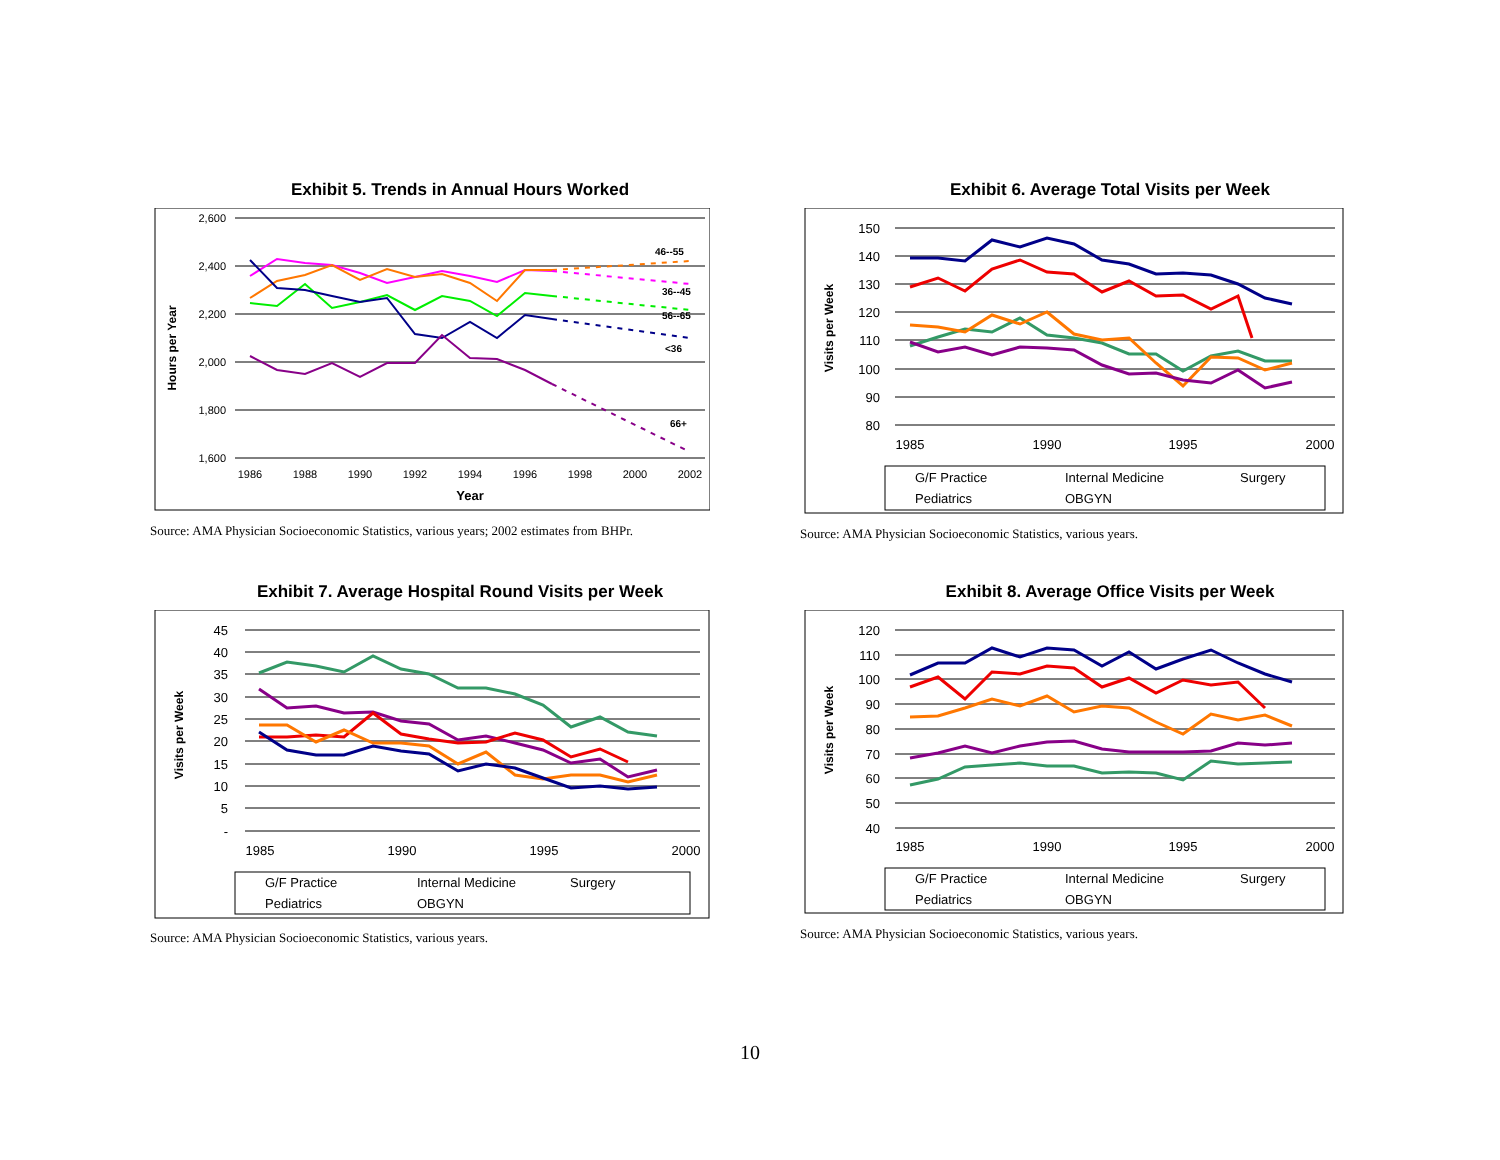Exhibit 5. Trends in Annual Hours Worked
2,600
2,400
2,200
2,000
1,800
1,600
1986
1988
1990
1992
1994
1996
1998
2000
2002
Year
Hours per Year
46--55
36--45
56--65
<36
66+
Source: AMA Physician Socioeconomic Statistics, various years; 2002 estimates from BHPr.
Exhibit 6. Average Total Visits per Week
150
140
130
120
110
100
90
80
1985
1990
1995
2000
Visits per Week
G/F Practice
Internal Medicine
Surgery
Pediatrics
OBGYN
Source: AMA Physician Socioeconomic Statistics, various years.
Exhibit 7. Average Hospital Round Visits per Week
45
40
35
30
25
20
15
10
5
-
1985
1990
1995
2000
Visits per Week
G/F Practice
Internal Medicine
Surgery
Pediatrics
OBGYN
Source: AMA Physician Socioeconomic Statistics, various years.
Exhibit 8. Average Office Visits per Week
120
110
100
90
80
70
60
50
40
1985
1990
1995
2000
Visits per Week
G/F Practice
Internal Medicine
Surgery
Pediatrics
OBGYN
Source: AMA Physician Socioeconomic Statistics, various years.
10